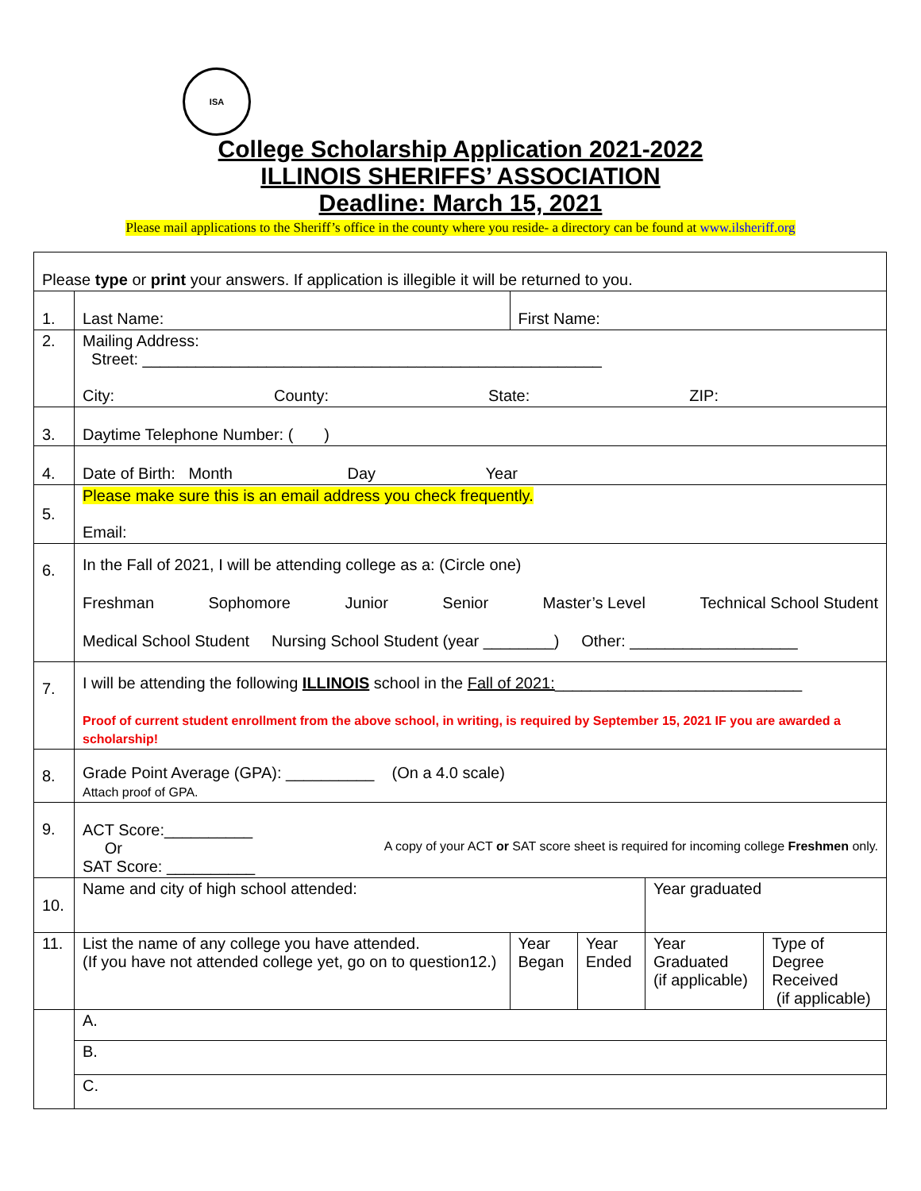ISA
College Scholarship Application 2021-2022
ILLINOIS SHERIFFS’ ASSOCIATION
Deadline: March 15, 2021
Please mail applications to the Sheriff’s office in the county where you reside- a directory can be found at www.ilsheriff.org
| Please type or print your answers. If application is illegible it will be returned to you. | | | | | |
| 1. | Last Name: | First Name: | | | |
| 2. | Mailing Address: Street: ____________________________________________________ City: County: State: ZIP: | | | | |
| 3. | Daytime Telephone Number: ( ) | | | | |
| 4. | Date of Birth: Month Day Year | | | | |
| 5. | Please make sure this is an email address you check frequently. Email: | | | | |
| 6. | In the Fall of 2021, I will be attending college as a: (Circle one) Freshman Sophomore Junior Senior Master’s Level Technical School Student Medical School Student Nursing School Student (year ________) Other: ___________________ | | | | |
| 7. | I will be attending the following ILLINOIS school in the Fall of 2021: ____________________________ Proof of current student enrollment from the above school, in writing, is required by September 15, 2021 IF you are awarded a scholarship! | | | | |
| 8. | Grade Point Average (GPA): __________ (On a 4.0 scale) Attach proof of GPA. | | | | |
| 9. | ACT Score:__________ Or A copy of your ACT or SAT score sheet is required for incoming college Freshmen only. SAT Score: __________ | | | | |
| 10. | Name and city of high school attended: | | | Year graduated | |
| 11. | List the name of any college you have attended. (If you have not attended college yet, go on to question12.) | Year Began | Year Ended | Year Graduated (if applicable) | Type of Degree Received (if applicable) |
| | A. | | | | |
| | B. | | | | |
| | C. | | | | |